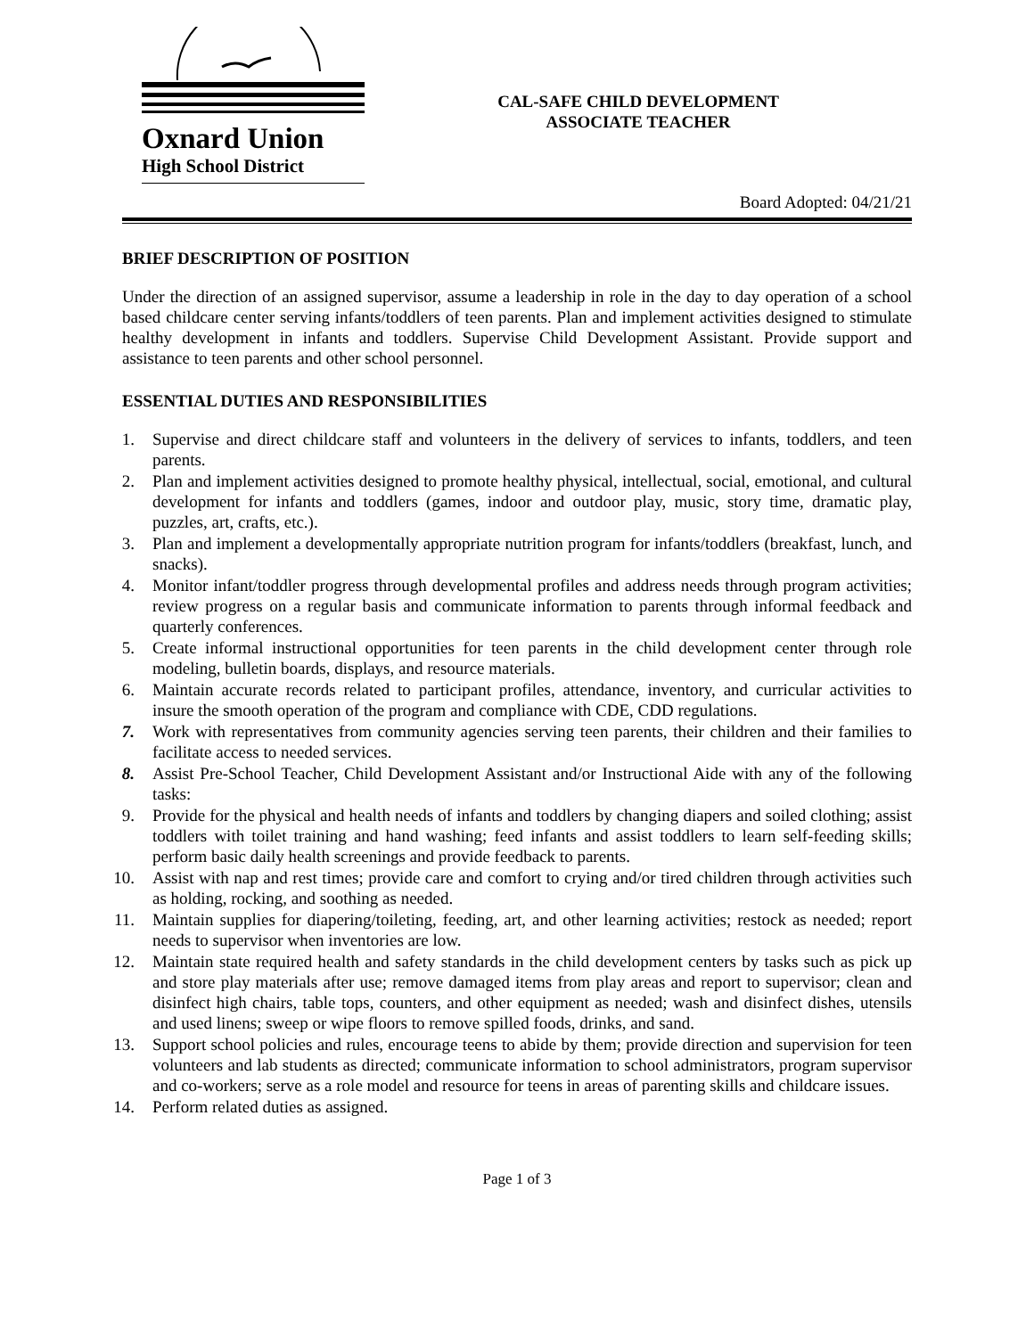Oxnard Union
High School District
CAL-SAFE CHILD DEVELOPMENT
ASSOCIATE TEACHER
Board Adopted: 04/21/21
BRIEF DESCRIPTION OF POSITION
Under the direction of an assigned supervisor, assume a leadership in role in the day to day operation of a school based childcare center serving infants/toddlers of teen parents. Plan and implement activities designed to stimulate healthy development in infants and toddlers. Supervise Child Development Assistant. Provide support and assistance to teen parents and other school personnel.
ESSENTIAL DUTIES AND RESPONSIBILITIES
1. Supervise and direct childcare staff and volunteers in the delivery of services to infants, toddlers, and teen parents.
2. Plan and implement activities designed to promote healthy physical, intellectual, social, emotional, and cultural development for infants and toddlers (games, indoor and outdoor play, music, story time, dramatic play, puzzles, art, crafts, etc.).
3. Plan and implement a developmentally appropriate nutrition program for infants/toddlers (breakfast, lunch, and snacks).
4. Monitor infant/toddler progress through developmental profiles and address needs through program activities; review progress on a regular basis and communicate information to parents through informal feedback and quarterly conferences.
5. Create informal instructional opportunities for teen parents in the child development center through role modeling, bulletin boards, displays, and resource materials.
6. Maintain accurate records related to participant profiles, attendance, inventory, and curricular activities to insure the smooth operation of the program and compliance with CDE, CDD regulations.
7. Work with representatives from community agencies serving teen parents, their children and their families to facilitate access to needed services.
8. Assist Pre-School Teacher, Child Development Assistant and/or Instructional Aide with any of the following tasks:
9. Provide for the physical and health needs of infants and toddlers by changing diapers and soiled clothing; assist toddlers with toilet training and hand washing; feed infants and assist toddlers to learn self-feeding skills; perform basic daily health screenings and provide feedback to parents.
10. Assist with nap and rest times; provide care and comfort to crying and/or tired children through activities such as holding, rocking, and soothing as needed.
11. Maintain supplies for diapering/toileting, feeding, art, and other learning activities; restock as needed; report needs to supervisor when inventories are low.
12. Maintain state required health and safety standards in the child development centers by tasks such as pick up and store play materials after use; remove damaged items from play areas and report to supervisor; clean and disinfect high chairs, table tops, counters, and other equipment as needed; wash and disinfect dishes, utensils and used linens; sweep or wipe floors to remove spilled foods, drinks, and sand.
13. Support school policies and rules, encourage teens to abide by them; provide direction and supervision for teen volunteers and lab students as directed; communicate information to school administrators, program supervisor and co-workers; serve as a role model and resource for teens in areas of parenting skills and childcare issues.
14. Perform related duties as assigned.
Page 1 of 3